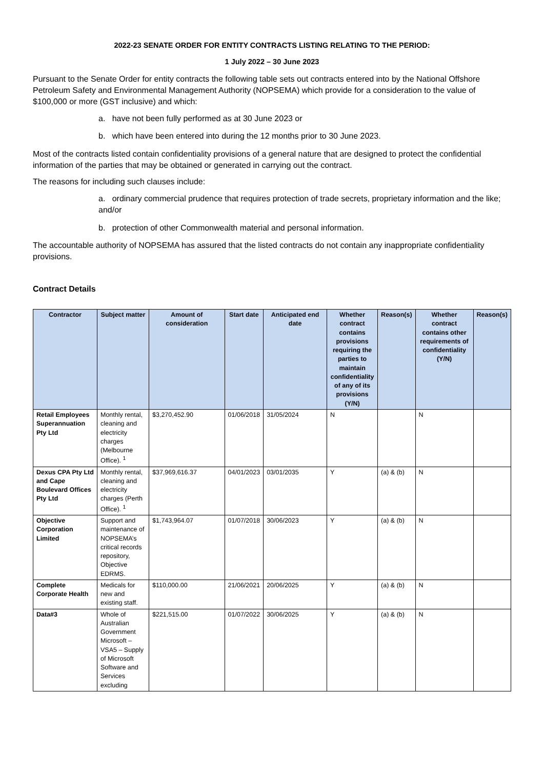2022-23 SENATE ORDER FOR ENTITY CONTRACTS LISTING RELATING TO THE PERIOD:
1 July 2022 – 30 June 2023
Pursuant to the Senate Order for entity contracts the following table sets out contracts entered into by the National Offshore Petroleum Safety and Environmental Management Authority (NOPSEMA) which provide for a consideration to the value of $100,000 or more (GST inclusive) and which:
a. have not been fully performed as at 30 June 2023 or
b. which have been entered into during the 12 months prior to 30 June 2023.
Most of the contracts listed contain confidentiality provisions of a general nature that are designed to protect the confidential information of the parties that may be obtained or generated in carrying out the contract.
The reasons for including such clauses include:
a. ordinary commercial prudence that requires protection of trade secrets, proprietary information and the like; and/or
b. protection of other Commonwealth material and personal information.
The accountable authority of NOPSEMA has assured that the listed contracts do not contain any inappropriate confidentiality provisions.
Contract Details
| Contractor | Subject matter | Amount of consideration | Start date | Anticipated end date | Whether contract contains provisions requiring the parties to maintain confidentiality of any of its provisions (Y/N) | Reason(s) | Whether contract contains other requirements of confidentiality (Y/N) | Reason(s) |
| --- | --- | --- | --- | --- | --- | --- | --- | --- |
| Retail Employees Superannuation Pty Ltd | Monthly rental, cleaning and electricity charges (Melbourne Office). <sup>1</sup> | $3,270,452.90 | 01/06/2018 | 31/05/2024 | N | | N | |
| Dexus CPA Pty Ltd and Cape Boulevard Offices Pty Ltd | Monthly rental, cleaning and electricity charges (Perth Office). <sup>1</sup> | $37,969,616.37 | 04/01/2023 | 03/01/2035 | Y | (a) & (b) | N | |
| Objective Corporation Limited | Support and maintenance of NOPSEMA’s critical records repository, Objective EDRMS. | $1,743,964.07 | 01/07/2018 | 30/06/2023 | Y | (a) & (b) | N | |
| Complete Corporate Health | Medicals for new and existing staff. | $110,000.00 | 21/06/2021 | 20/06/2025 | Y | (a) & (b) | N | |
| Data#3 | Whole of Australian Government Microsoft – VSA5 – Supply of Microsoft Software and Services excluding | $221,515.00 | 01/07/2022 | 30/06/2025 | Y | (a) & (b) | N | |